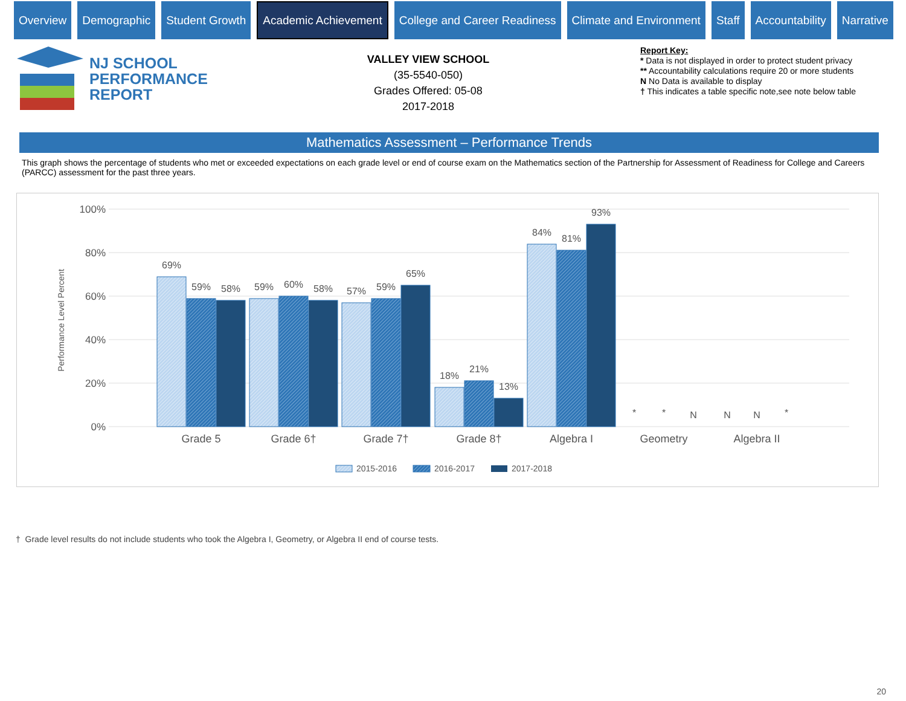Overview Demographic Student Growth
Academic Achievement
College and Career Readiness Climate and Environment Staff Accountability Narrative
NJ SCHOOL
PERFORMANCE
REPORT
VALLEY VIEW SCHOOL
(35-5540-050)
Grades Offered: 05-08
2017-2018
Report Key:
* Data is not displayed in order to protect student privacy
** Accountability calculations require 20 or more students
N No Data is available to display
† This indicates a table specific note,see note below table
Mathematics Assessment – Performance Trends
This graph shows the percentage of students who met or exceeded expectations on each grade level or end of course exam on the Mathematics section of the Partnership for Assessment of Readiness for College and Careers (PARCC) assessment for the past three years.
100%
80%
60%
40%
20%
0%
Performance Level Percent
69%
59%
58%
59%
60%
58%
57%
59%
65%
18%
21%
13%
84%
81%
93%
*
*
N
N
N
*
Grade 5
Grade 6†
Grade 7†
Grade 8†
Algebra I
Geometry
Algebra II
2015-2016
2016-2017
2017-2018
† Grade level results do not include students who took the Algebra I, Geometry, or Algebra II end of course tests.
20